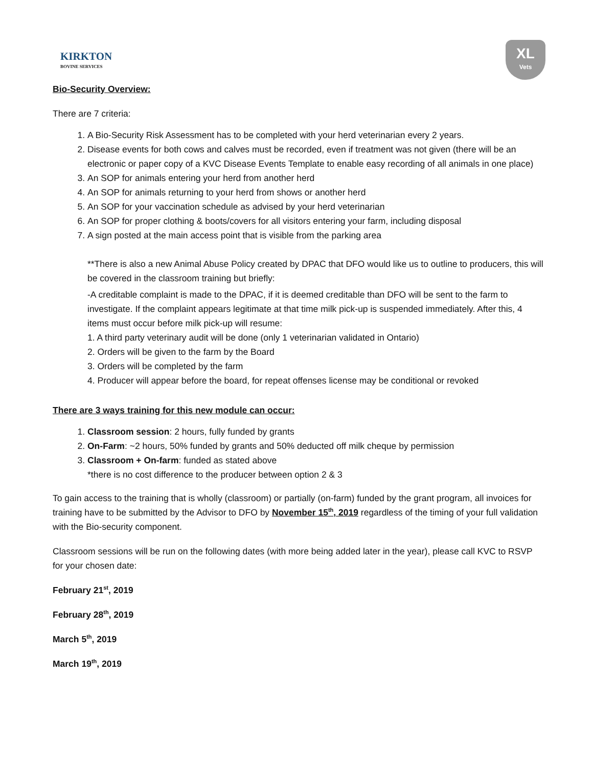KIRKTON
BOVINE SERVICES
XL
Vets
Bio-Security Overview:
There are 7 criteria:
1. A Bio-Security Risk Assessment has to be completed with your herd veterinarian every 2 years.
2. Disease events for both cows and calves must be recorded, even if treatment was not given (there will be an electronic or paper copy of a KVC Disease Events Template to enable easy recording of all animals in one place)
3. An SOP for animals entering your herd from another herd
4. An SOP for animals returning to your herd from shows or another herd
5. An SOP for your vaccination schedule as advised by your herd veterinarian
6. An SOP for proper clothing & boots/covers for all visitors entering your farm, including disposal
7. A sign posted at the main access point that is visible from the parking area
**There is also a new Animal Abuse Policy created by DPAC that DFO would like us to outline to producers, this will be covered in the classroom training but briefly:
-A creditable complaint is made to the DPAC, if it is deemed creditable than DFO will be sent to the farm to investigate. If the complaint appears legitimate at that time milk pick-up is suspended immediately. After this, 4 items must occur before milk pick-up will resume:
1. A third party veterinary audit will be done (only 1 veterinarian validated in Ontario)
2. Orders will be given to the farm by the Board
3. Orders will be completed by the farm
4. Producer will appear before the board, for repeat offenses license may be conditional or revoked
There are 3 ways training for this new module can occur:
1. Classroom session: 2 hours, fully funded by grants
2. On-Farm: ~2 hours, 50% funded by grants and 50% deducted off milk cheque by permission
3. Classroom + On-farm: funded as stated above
*there is no cost difference to the producer between option 2 & 3
To gain access to the training that is wholly (classroom) or partially (on-farm) funded by the grant program, all invoices for training have to be submitted by the Advisor to DFO by November 15<sup>th</sup>, 2019 regardless of the timing of your full validation with the Bio-security component.
Classroom sessions will be run on the following dates (with more being added later in the year), please call KVC to RSVP for your chosen date:
February 21<sup>st</sup>, 2019
February 28<sup>th</sup>, 2019
March 5<sup>th</sup>, 2019
March 19<sup>th</sup>, 2019